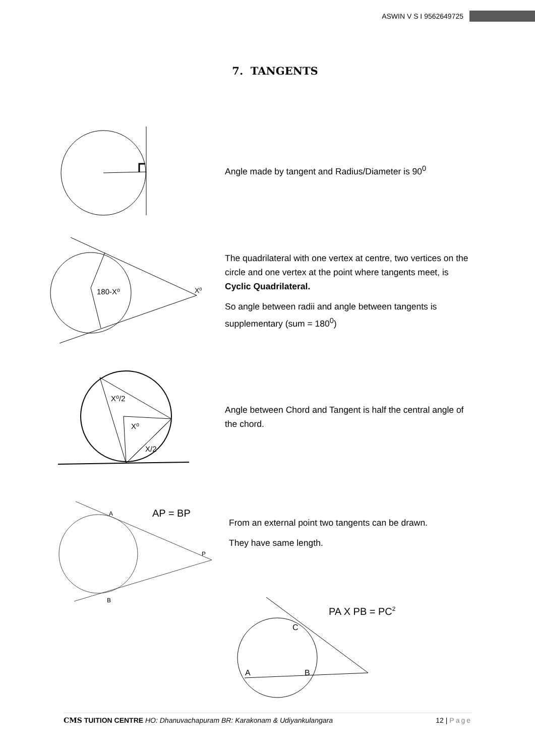ASWIN V S I 9562649725
7. TANGENTS
Angle made by tangent and Radius/Diameter is 90<sup>0</sup>
180-X⁰
X⁰
The quadrilateral with one vertex at centre, two vertices on the circle and one vertex at the point where tangents meet, is Cyclic Quadrilateral.
So angle between radii and angle between tangents is supplementary (sum = 180<sup>0</sup>)
X⁰/2
X⁰
X/2
Angle between Chord and Tangent is half the central angle of the chord.
A
B
P
AP = BP
From an external point two tangents can be drawn.
They have same length.
C
A
B
PA X PB = PC2
CMS TUITION CENTRE HO: Dhanuvachapuram BR: Karakonam & Udiyankulangara 12 | Page